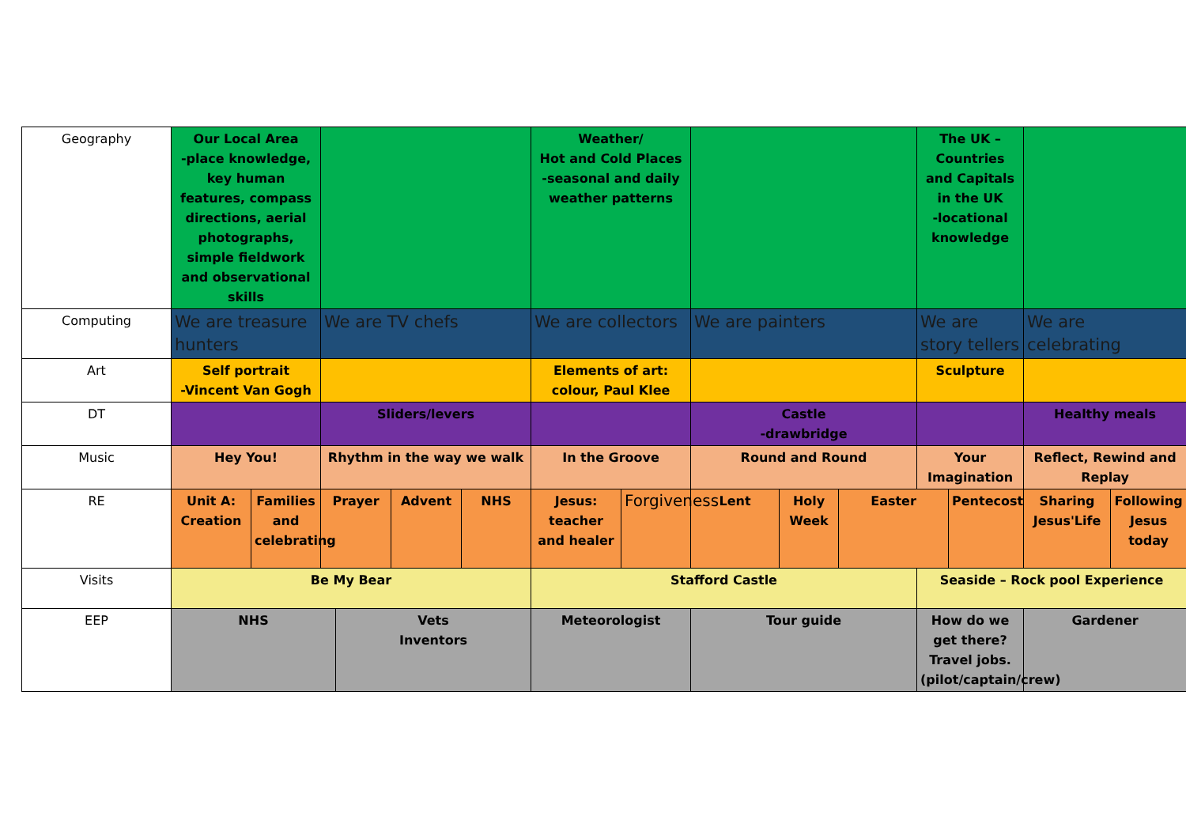| Geography | Our Local Area -place knowledge, key human features, compass directions, aerial photographs, simple fieldwork and observational skills | | | | | | Weather/ Hot and Cold Places -seasonal and daily weather patterns | | | | | The UK – Countries and Capitals in the UK -locational knowledge | | | |
| Computing | We are treasure hunters | | We are TV chefs | | | | We are collectors | | We are painters | | | We are story tellers | | We are celebrating | |
| Art | Self portrait -Vincent Van Gogh | | | | | | Elements of art: colour, Paul Klee | | | | | Sculpture | | | |
| DT | | | Sliders/levers | | | | | | Castle -drawbridge | | | | | Healthy meals | |
| Music | Hey You! | | Rhythm in the way we walk | | | | In the Groove | | Round and Round | | | Your Imagination | | Reflect, Rewind and Replay | |
| RE | Unit A: Creation | Families and celebrating | Prayer | | Advent | NHS | Jesus: teacher and healer | Forgiveness | Lent | Holy Week | Easter | | Pentecost | Sharing Jesus'Life | Following Jesus today |
| Visits | Be My Bear | | | | | | Stafford Castle | | | | | Seaside – Rock pool Experience | | | |
| EEP | NHS | | | Vets Inventors | | | Meteorologist | | Tour guide | | | How do we get there? Travel jobs. (pilot/captain/crew) | | Gardener | |